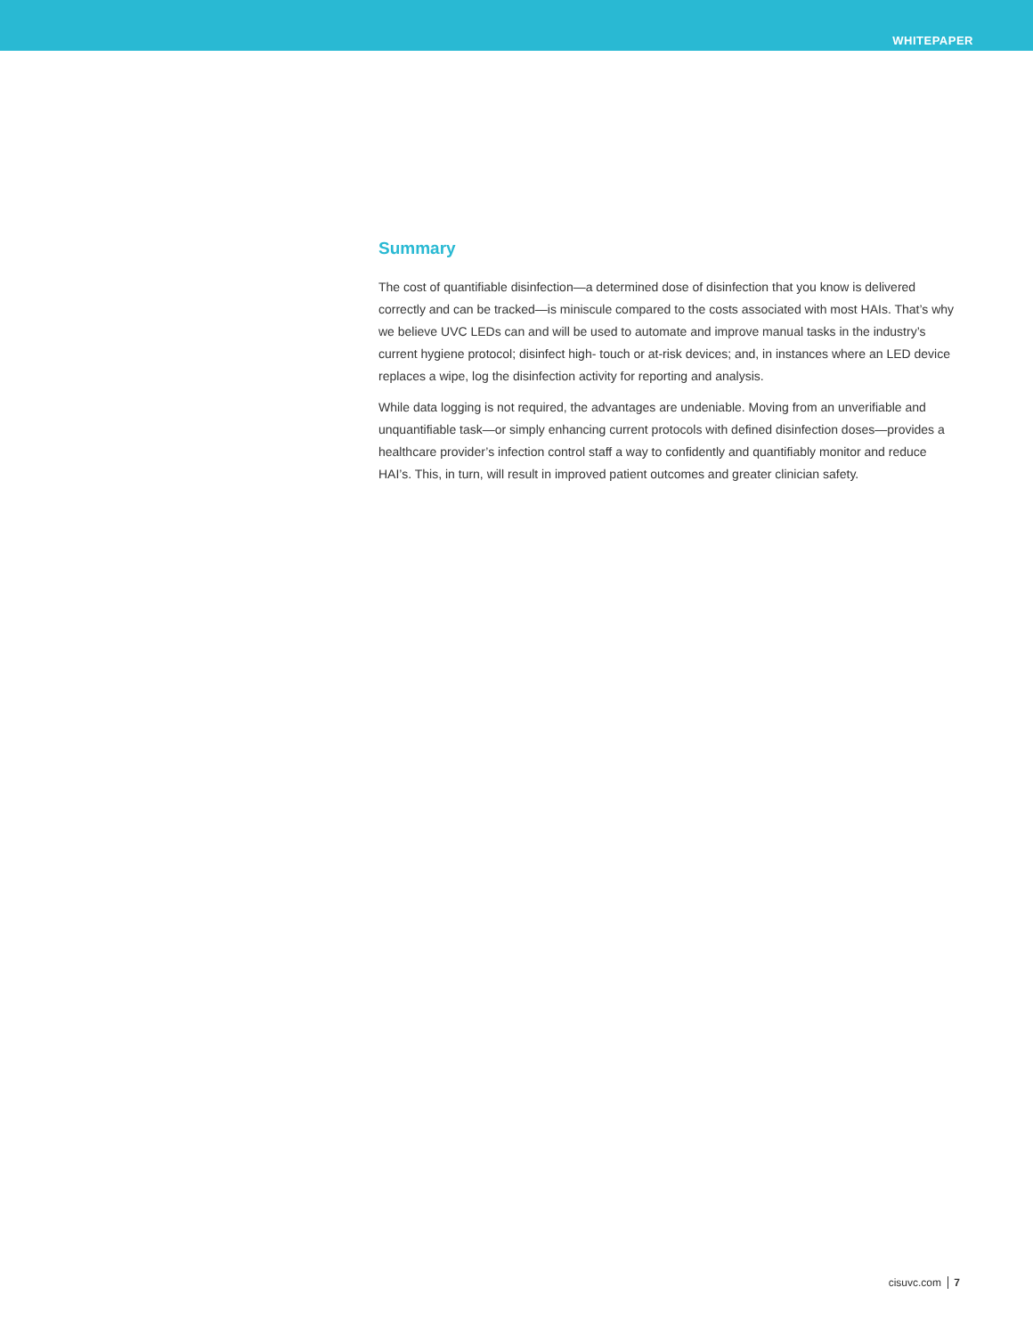WHITEPAPER
Summary
The cost of quantifiable disinfection—a determined dose of disinfection that you know is delivered correctly and can be tracked—is miniscule compared to the costs associated with most HAIs. That’s why we believe UVC LEDs can and will be used to automate and improve manual tasks in the industry’s current hygiene protocol; disinfect high- touch or at-risk devices; and, in instances where an LED device replaces a wipe, log the disinfection activity for reporting and analysis.
While data logging is not required, the advantages are undeniable. Moving from an unverifiable and unquantifiable task—or simply enhancing current protocols with defined disinfection doses—provides a healthcare provider’s infection control staff a way to confidently and quantifiably monitor and reduce HAI’s. This, in turn, will result in improved patient outcomes and greater clinician safety.
cisuvc.com 7